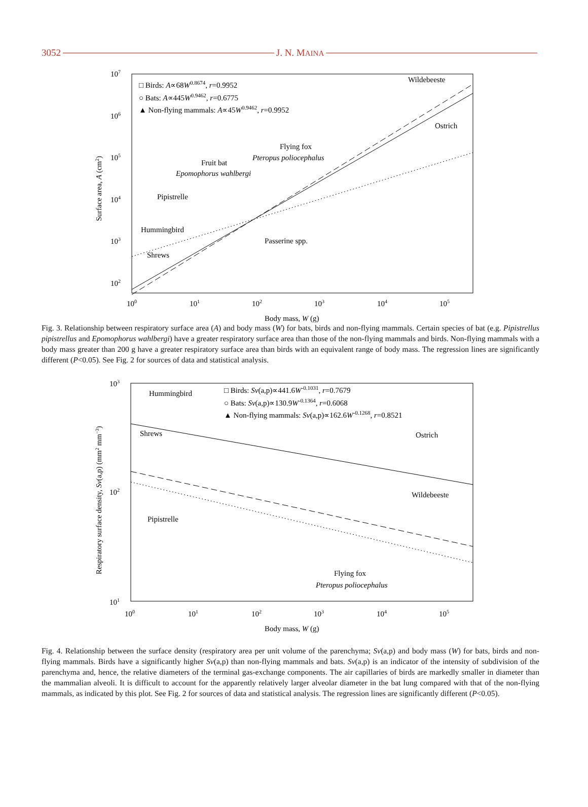3052 J. N. MAINA
107
106
105
104
103
102
100
101
102
103
104
105
Body mass, W (g)
Surface area, A (cm2)
□ Birds: A∝68W0.8674, r=0.9952
○ Bats: A∝445W0.9462, r=0.6775
▲ Non-flying mammals: A∝45W0.9462, r=0.9952
Wildebeeste
Ostrich
Flying fox
Pteropus poliocephalus
Fruit bat
Epomophorus wahlbergi
Pipistrelle
Hummingbird
Passerine spp.
Shrews
Fig. 3. Relationship between respiratory surface area (A) and body mass (W) for bats, birds and non-flying mammals. Certain species of bat (e.g. Pipistrellus pipistrellus and Epomophorus wahlbergi) have a greater respiratory surface area than those of the non-flying mammals and birds. Non-flying mammals with a body mass greater than 200 g have a greater respiratory surface area than birds with an equivalent range of body mass. The regression lines are significantly different (P<0.05). See Fig. 2 for sources of data and statistical analysis.
103
102
101
100
101
102
103
104
105
Body mass, W (g)
Respiratory surface density, Sv(a,p) (mm2 mm−3)
□ Birds: Sv(a,p)∝441.6W-0.1031, r=0.7679
○ Bats: Sv(a,p)∝130.9W-0.1364, r=0.6068
▲ Non-flying mammals: Sv(a,p)∝162.6W-0.1268, r=0.8521
Hummingbird
Shrews
Ostrich
Wildebeeste
Pipistrelle
Flying fox
Pteropus poliocephalus
Fig. 4. Relationship between the surface density (respiratory area per unit volume of the parenchyma; Sv(a,p) and body mass (W) for bats, birds and non-flying mammals. Birds have a significantly higher Sv(a,p) than non-flying mammals and bats. Sv(a,p) is an indicator of the intensity of subdivision of the parenchyma and, hence, the relative diameters of the terminal gas-exchange components. The air capillaries of birds are markedly smaller in diameter than the mammalian alveoli. It is difficult to account for the apparently relatively larger alveolar diameter in the bat lung compared with that of the non-flying mammals, as indicated by this plot. See Fig. 2 for sources of data and statistical analysis. The regression lines are significantly different (P<0.05).